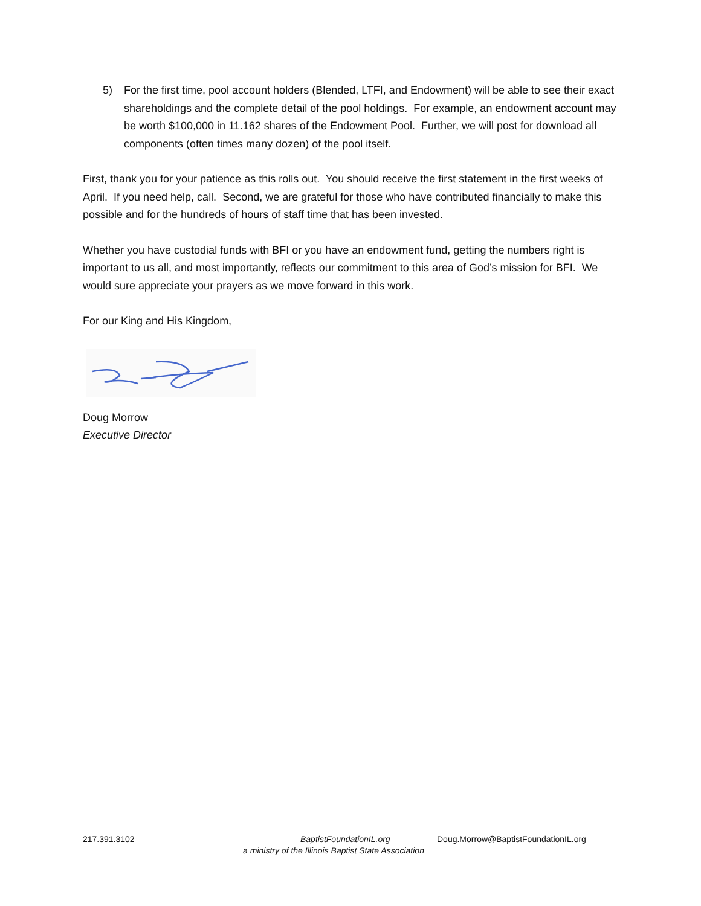5) For the first time, pool account holders (Blended, LTFI, and Endowment) will be able to see their exact shareholdings and the complete detail of the pool holdings. For example, an endowment account may be worth $100,000 in 11.162 shares of the Endowment Pool. Further, we will post for download all components (often times many dozen) of the pool itself.
First, thank you for your patience as this rolls out. You should receive the first statement in the first weeks of April. If you need help, call. Second, we are grateful for those who have contributed financially to make this possible and for the hundreds of hours of staff time that has been invested.
Whether you have custodial funds with BFI or you have an endowment fund, getting the numbers right is important to us all, and most importantly, reflects our commitment to this area of God’s mission for BFI. We would sure appreciate your prayers as we move forward in this work.
For our King and His Kingdom,
Doug Morrow
Executive Director
217.391.3102 BaptistFoundationIL.org Doug.Morrow@BaptistFoundationIL.org
a ministry of the Illinois Baptist State Association